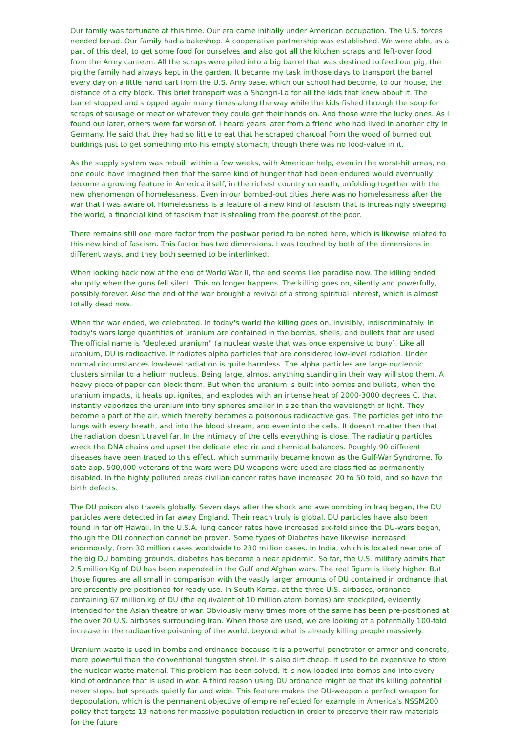Our family was fortunate at this time. Our era came initially under American occupation. The U.S. forces needed bread. Our family had a bakeshop. A cooperative partnership was established. We were able, as a part of this deal, to get some food for ourselves and also got all the kitchen scraps and left-over food from the Army canteen. All the scraps were piled into a big barrel that was destined to feed our pig, the pig the family had always kept in the garden. It became my task in those days to transport the barrel every day on a little hand cart from the U.S. Amy base, which our school had become, to our house, the distance of a city block. This brief transport was a Shangri-La for all the kids that knew about it. The barrel stopped and stopped again many times along the way while the kids fished through the soup for scraps of sausage or meat or whatever they could get their hands on. And those were the lucky ones. As I found out later, others were far worse of. I heard years later from a friend who had lived in another city in Germany. He said that they had so little to eat that he scraped charcoal from the wood of burned out buildings just to get something into his empty stomach, though there was no food-value in it.
As the supply system was rebuilt within a few weeks, with American help, even in the worst-hit areas, no one could have imagined then that the same kind of hunger that had been endured would eventually become a growing feature in America itself, in the richest country on earth, unfolding together with the new phenomenon of homelessness. Even in our bombed-out cities there was no homelessness after the war that I was aware of. Homelessness is a feature of a new kind of fascism that is increasingly sweeping the world, a financial kind of fascism that is stealing from the poorest of the poor.
There remains still one more factor from the postwar period to be noted here, which is likewise related to this new kind of fascism. This factor has two dimensions. I was touched by both of the dimensions in different ways, and they both seemed to be interlinked.
When looking back now at the end of World War II, the end seems like paradise now. The killing ended abruptly when the guns fell silent. This no longer happens. The killing goes on, silently and powerfully, possibly forever. Also the end of the war brought a revival of a strong spiritual interest, which is almost totally dead now.
When the war ended, we celebrated. In today's world the killing goes on, invisibly, indiscriminately. In today's wars large quantities of uranium are contained in the bombs, shells, and bullets that are used. The official name is "depleted uranium" (a nuclear waste that was once expensive to bury). Like all uranium, DU is radioactive. It radiates alpha particles that are considered low-level radiation. Under normal circumstances low-level radiation is quite harmless. The alpha particles are large nucleonic clusters similar to a helium nucleus. Being large, almost anything standing in their way will stop them. A heavy piece of paper can block them. But when the uranium is built into bombs and bullets, when the uranium impacts, it heats up, ignites, and explodes with an intense heat of 2000-3000 degrees C. that instantly vaporizes the uranium into tiny spheres smaller in size than the wavelength of light. They become a part of the air, which thereby becomes a poisonous radioactive gas. The particles get into the lungs with every breath, and into the blood stream, and even into the cells. It doesn't matter then that the radiation doesn't travel far. In the intimacy of the cells everything is close. The radiating particles wreck the DNA chains and upset the delicate electric and chemical balances. Roughly 90 different diseases have been traced to this effect, which summarily became known as the Gulf-War Syndrome. To date app. 500,000 veterans of the wars were DU weapons were used are classified as permanently disabled. In the highly polluted areas civilian cancer rates have increased 20 to 50 fold, and so have the birth defects.
The DU poison also travels globally. Seven days after the shock and awe bombing in Iraq began, the DU particles were detected in far away England. Their reach truly is global. DU particles have also been found in far off Hawaii. In the U.S.A. lung cancer rates have increased six-fold since the DU-wars began, though the DU connection cannot be proven. Some types of Diabetes have likewise increased enormously, from 30 million cases worldwide to 230 million cases. In India, which is located near one of the big DU bombing grounds, diabetes has become a near epidemic. So far, the U.S. military admits that 2.5 million Kg of DU has been expended in the Gulf and Afghan wars. The real figure is likely higher. But those figures are all small in comparison with the vastly larger amounts of DU contained in ordnance that are presently pre-positioned for ready use. In South Korea, at the three U.S. airbases, ordnance containing 67 million kg of DU (the equivalent of 10 million atom bombs) are stockpiled, evidently intended for the Asian theatre of war. Obviously many times more of the same has been pre-positioned at the over 20 U.S. airbases surrounding Iran. When those are used, we are looking at a potentially 100-fold increase in the radioactive poisoning of the world, beyond what is already killing people massively.
Uranium waste is used in bombs and ordnance because it is a powerful penetrator of armor and concrete, more powerful than the conventional tungsten steel. It is also dirt cheap. It used to be expensive to store the nuclear waste material. This problem has been solved. It is now loaded into bombs and into every kind of ordnance that is used in war. A third reason using DU ordnance might be that its killing potential never stops, but spreads quietly far and wide. This feature makes the DU-weapon a perfect weapon for depopulation, which is the permanent objective of empire reflected for example in America's NSSM200 policy that targets 13 nations for massive population reduction in order to preserve their raw materials for the future